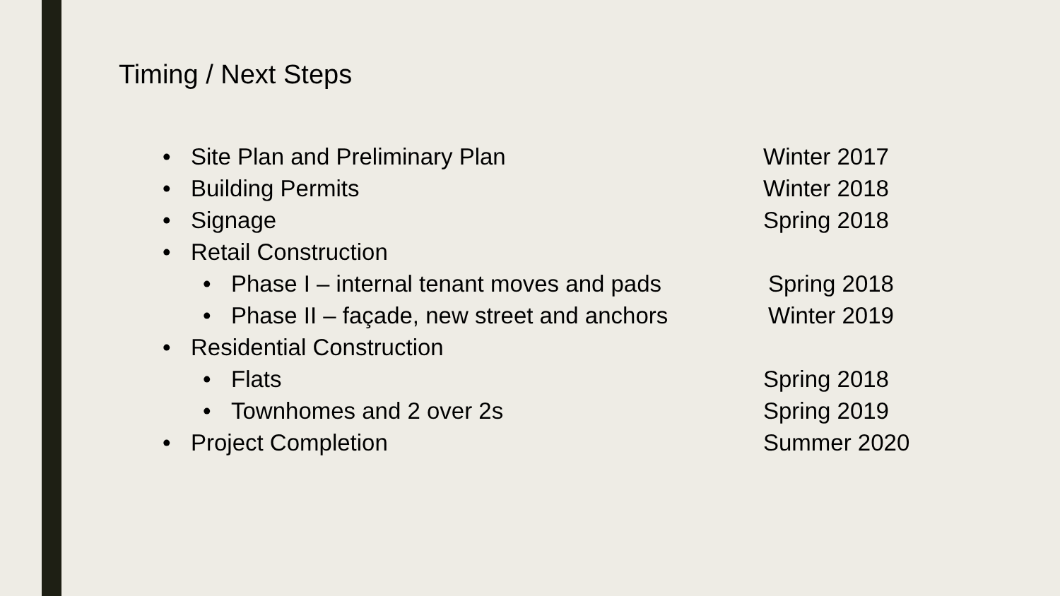Timing / Next Steps
• Site Plan and Preliminary Plan Winter 2017
• Building Permits Winter 2018
• Signage Spring 2018
• Retail Construction
• Phase I – internal tenant moves and pads Spring 2018
• Phase II – façade, new street and anchors Winter 2019
• Residential Construction
• Flats Spring 2018
• Townhomes and 2 over 2s Spring 2019
• Project Completion Summer 2020